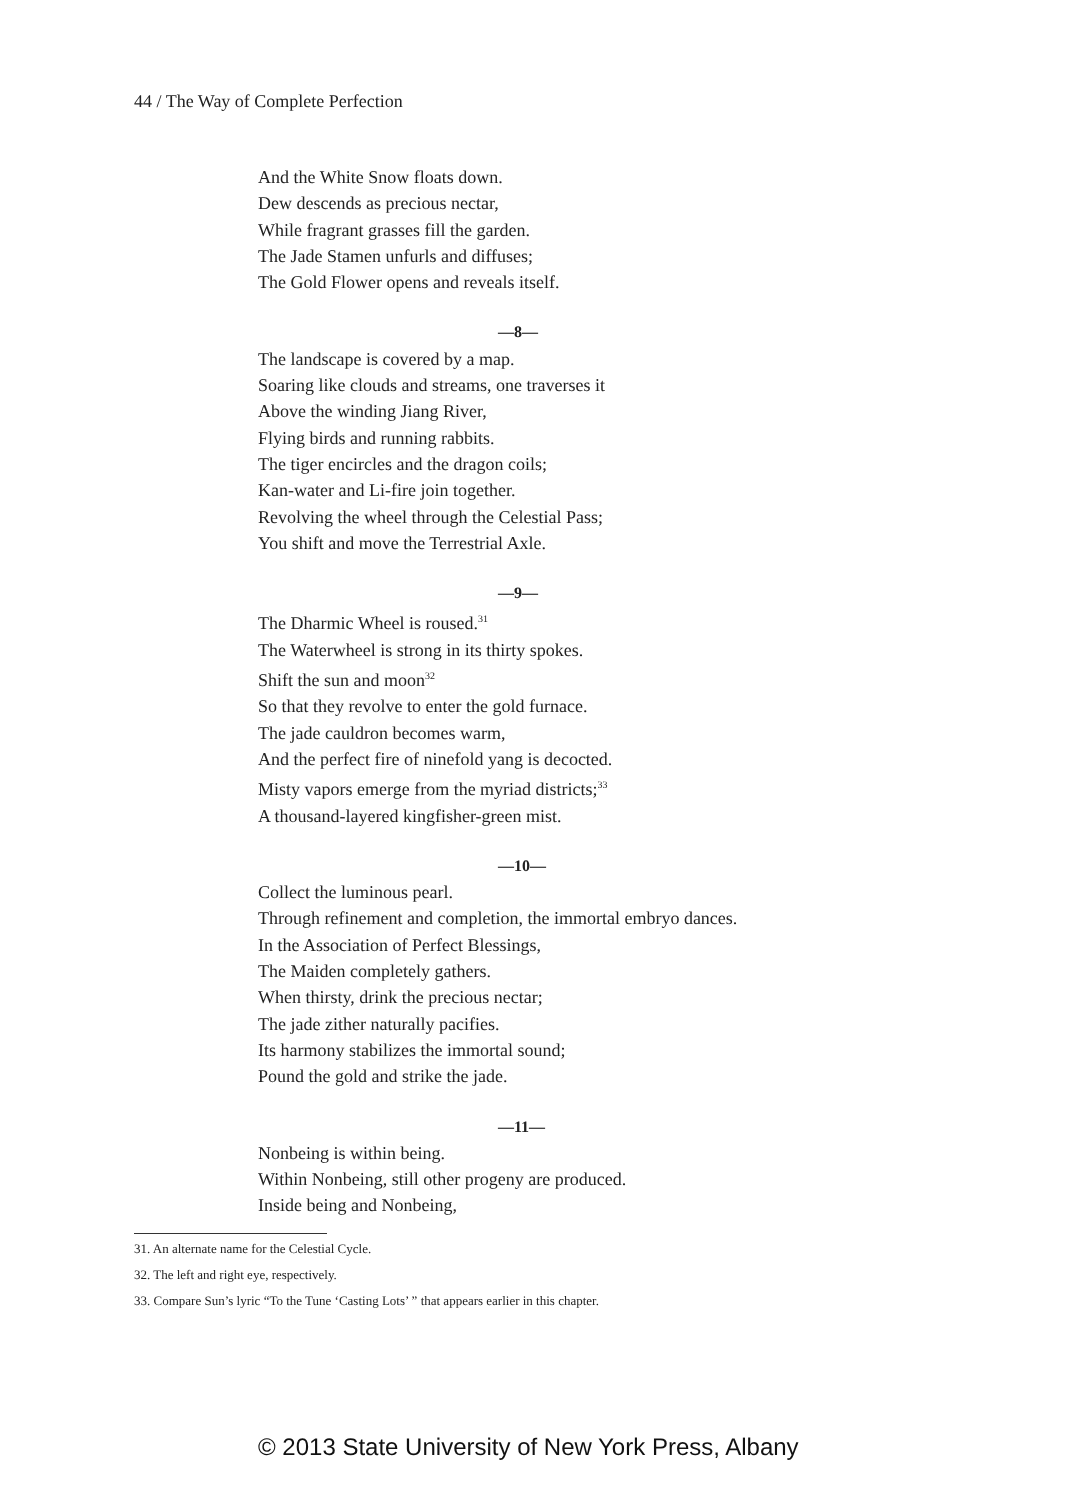44 / The Way of Complete Perfection
And the White Snow floats down.
Dew descends as precious nectar,
While fragrant grasses fill the garden.
The Jade Stamen unfurls and diffuses;
The Gold Flower opens and reveals itself.
—8—
The landscape is covered by a map.
Soaring like clouds and streams, one traverses it
Above the winding Jiang River,
Flying birds and running rabbits.
The tiger encircles and the dragon coils;
Kan-water and Li-fire join together.
Revolving the wheel through the Celestial Pass;
You shift and move the Terrestrial Axle.
—9—
The Dharmic Wheel is roused.<sup>31</sup>
The Waterwheel is strong in its thirty spokes.
Shift the sun and moon<sup>32</sup>
So that they revolve to enter the gold furnace.
The jade cauldron becomes warm,
And the perfect fire of ninefold yang is decocted.
Misty vapors emerge from the myriad districts;<sup>33</sup>
A thousand-layered kingfisher-green mist.
—10—
Collect the luminous pearl.
Through refinement and completion, the immortal embryo dances.
In the Association of Perfect Blessings,
The Maiden completely gathers.
When thirsty, drink the precious nectar;
The jade zither naturally pacifies.
Its harmony stabilizes the immortal sound;
Pound the gold and strike the jade.
—11—
Nonbeing is within being.
Within Nonbeing, still other progeny are produced.
Inside being and Nonbeing,
31. An alternate name for the Celestial Cycle.
32. The left and right eye, respectively.
33. Compare Sun’s lyric “To the Tune ‘Casting Lots’ ” that appears earlier in this chapter.
© 2013 State University of New York Press, Albany